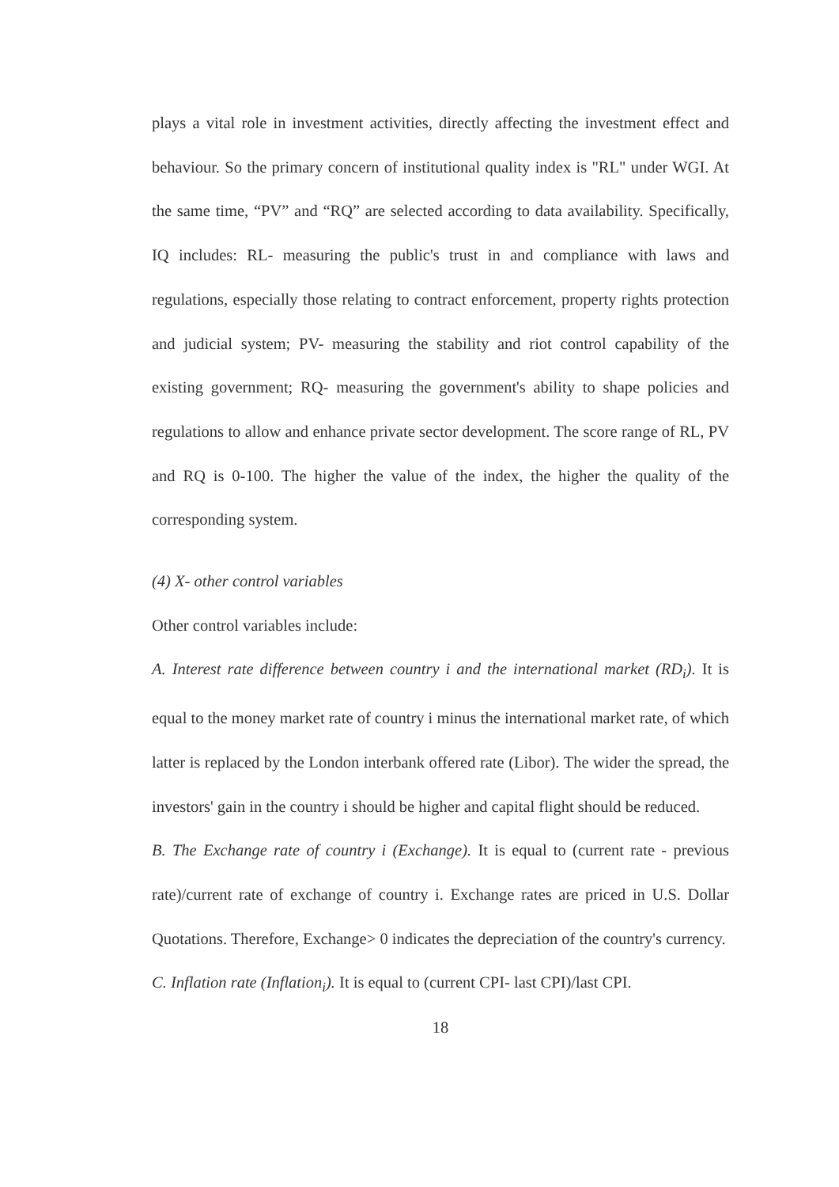plays a vital role in investment activities, directly affecting the investment effect and behaviour. So the primary concern of institutional quality index is "RL" under WGI. At the same time, “PV” and “RQ” are selected according to data availability. Specifically, IQ includes: RL- measuring the public's trust in and compliance with laws and regulations, especially those relating to contract enforcement, property rights protection and judicial system; PV- measuring the stability and riot control capability of the existing government; RQ- measuring the government's ability to shape policies and regulations to allow and enhance private sector development. The score range of RL, PV and RQ is 0-100. The higher the value of the index, the higher the quality of the corresponding system.
(4) X- other control variables
Other control variables include:
A. Interest rate difference between country i and the international market (RD<sub>i</sub>). It is equal to the money market rate of country i minus the international market rate, of which latter is replaced by the London interbank offered rate (Libor). The wider the spread, the investors' gain in the country i should be higher and capital flight should be reduced.
B. The Exchange rate of country i (Exchange). It is equal to (current rate - previous rate)/current rate of exchange of country i. Exchange rates are priced in U.S. Dollar Quotations. Therefore, Exchange> 0 indicates the depreciation of the country's currency.
C. Inflation rate (Inflation<sub>i</sub>). It is equal to (current CPI- last CPI)/last CPI.
18